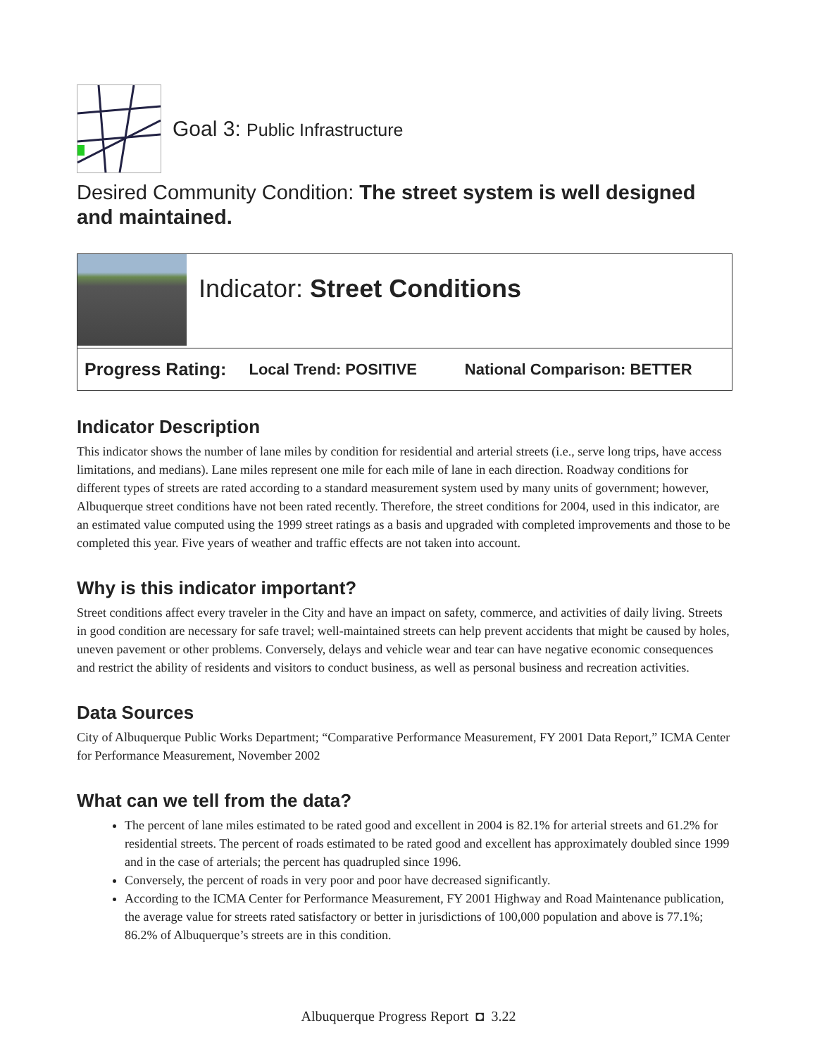Goal 3: Public Infrastructure
Desired Community Condition: The street system is well designed and maintained.
Indicator: Street Conditions
Progress Rating: Local Trend: POSITIVE National Comparison: BETTER
Indicator Description
This indicator shows the number of lane miles by condition for residential and arterial streets (i.e., serve long trips, have access limitations, and medians). Lane miles represent one mile for each mile of lane in each direction. Roadway conditions for different types of streets are rated according to a standard measurement system used by many units of government; however, Albuquerque street conditions have not been rated recently. Therefore, the street conditions for 2004, used in this indicator, are an estimated value computed using the 1999 street ratings as a basis and upgraded with completed improvements and those to be completed this year. Five years of weather and traffic effects are not taken into account.
Why is this indicator important?
Street conditions affect every traveler in the City and have an impact on safety, commerce, and activities of daily living. Streets in good condition are necessary for safe travel; well-maintained streets can help prevent accidents that might be caused by holes, uneven pavement or other problems. Conversely, delays and vehicle wear and tear can have negative economic consequences and restrict the ability of residents and visitors to conduct business, as well as personal business and recreation activities.
Data Sources
City of Albuquerque Public Works Department; “Comparative Performance Measurement, FY 2001 Data Report,” ICMA Center for Performance Measurement, November 2002
What can we tell from the data?
The percent of lane miles estimated to be rated good and excellent in 2004 is 82.1% for arterial streets and 61.2% for residential streets. The percent of roads estimated to be rated good and excellent has approximately doubled since 1999 and in the case of arterials; the percent has quadrupled since 1996.
Conversely, the percent of roads in very poor and poor have decreased significantly.
According to the ICMA Center for Performance Measurement, FY 2001 Highway and Road Maintenance publication, the average value for streets rated satisfactory or better in jurisdictions of 100,000 population and above is 77.1%; 86.2% of Albuquerque’s streets are in this condition.
Albuquerque Progress Report ◘ 3.22